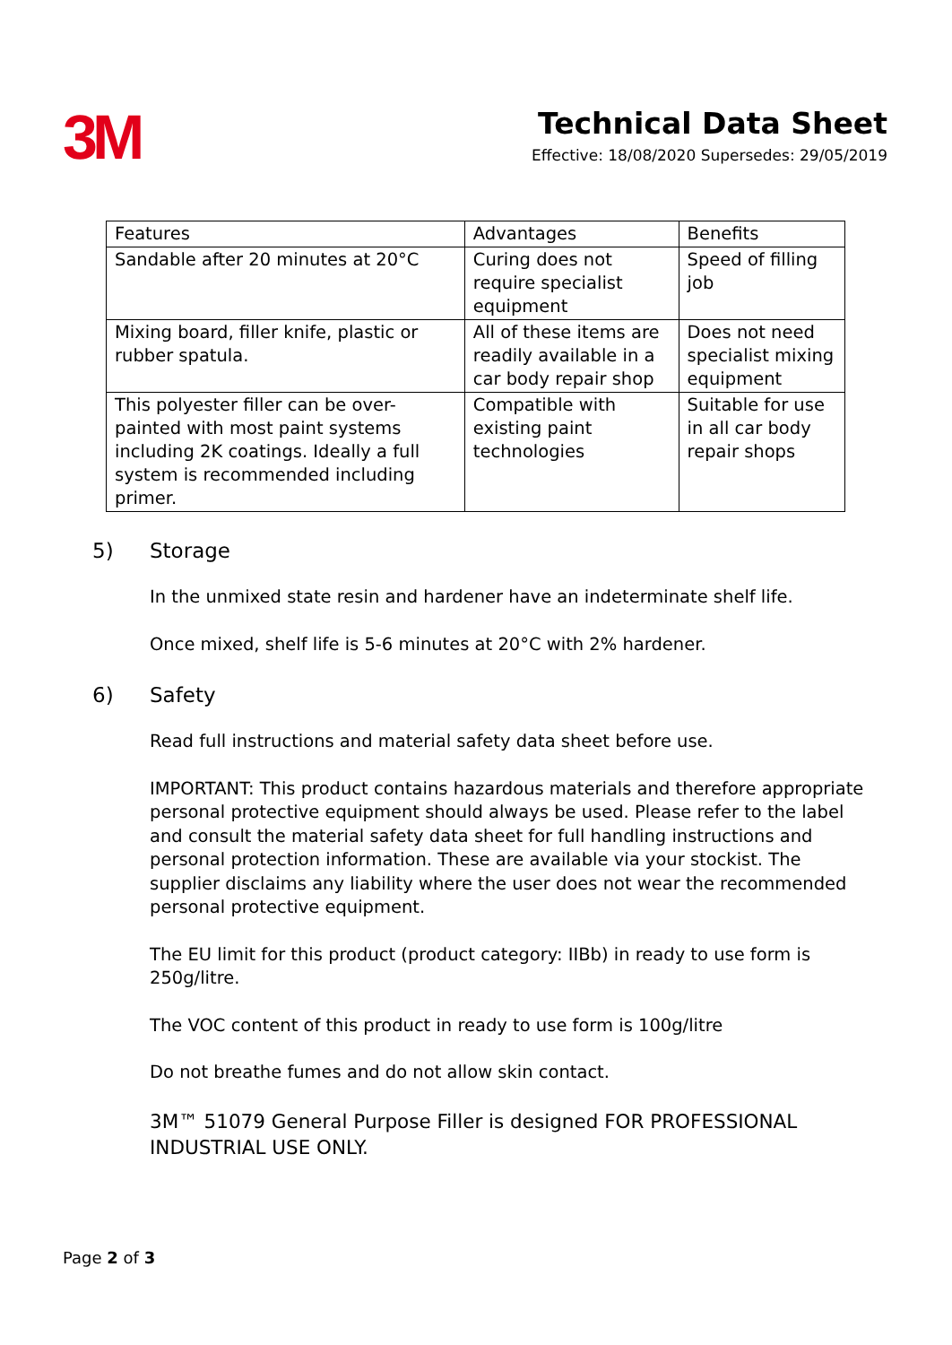3M
Technical Data Sheet
Effective: 18/08/2020 Supersedes: 29/05/2019
| Features | Advantages | Benefits |
| --- | --- | --- |
| Sandable after 20 minutes at 20°C | Curing does not require specialist equipment | Speed of filling job |
| Mixing board, filler knife, plastic or rubber spatula. | All of these items are readily available in a car body repair shop | Does not need specialist mixing equipment |
| This polyester filler can be over-painted with most paint systems including 2K coatings. Ideally a full system is recommended including primer. | Compatible with existing paint technologies | Suitable for use in all car body repair shops |
5) Storage
In the unmixed state resin and hardener have an indeterminate shelf life.
Once mixed, shelf life is 5-6 minutes at 20°C with 2% hardener.
6) Safety
Read full instructions and material safety data sheet before use.
IMPORTANT: This product contains hazardous materials and therefore appropriate personal protective equipment should always be used. Please refer to the label and consult the material safety data sheet for full handling instructions and personal protection information. These are available via your stockist. The supplier disclaims any liability where the user does not wear the recommended personal protective equipment.
The EU limit for this product (product category: IIBb) in ready to use form is 250g/litre.
The VOC content of this product in ready to use form is 100g/litre
Do not breathe fumes and do not allow skin contact.
3M™ 51079 General Purpose Filler is designed FOR PROFESSIONAL INDUSTRIAL USE ONLY.
Page 2 of 3